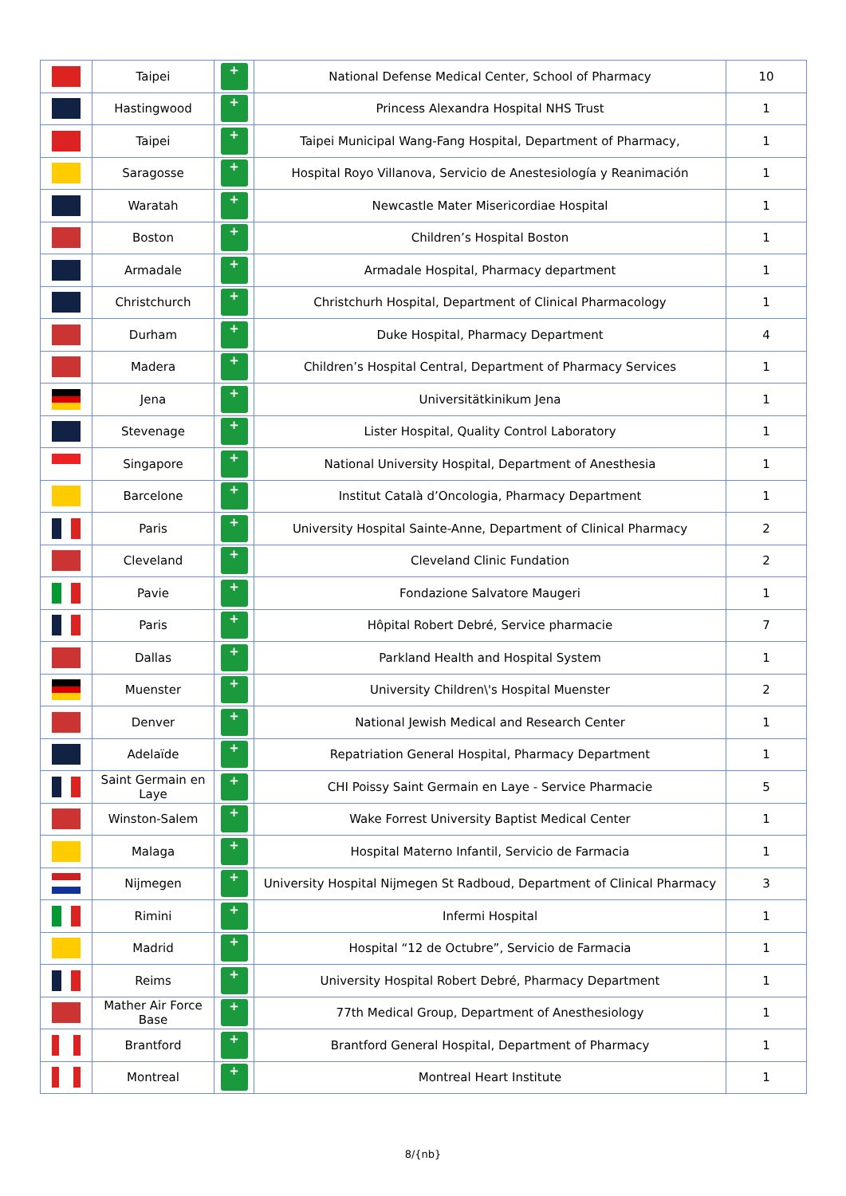| | Taipei | + | National Defense Medical Center, School of Pharmacy | 10 |
| | Hastingwood | + | Princess Alexandra Hospital NHS Trust | 1 |
| | Taipei | + | Taipei Municipal Wang-Fang Hospital, Department of Pharmacy, | 1 |
| | Saragosse | + | Hospital Royo Villanova, Servicio de Anestesiología y Reanimación | 1 |
| | Waratah | + | Newcastle Mater Misericordiae Hospital | 1 |
| | Boston | + | Children’s Hospital Boston | 1 |
| | Armadale | + | Armadale Hospital, Pharmacy department | 1 |
| | Christchurch | + | Christchurh Hospital, Department of Clinical Pharmacology | 1 |
| | Durham | + | Duke Hospital, Pharmacy Department | 4 |
| | Madera | + | Children’s Hospital Central, Department of Pharmacy Services | 1 |
| | Jena | + | Universitätkinikum Jena | 1 |
| | Stevenage | + | Lister Hospital, Quality Control Laboratory | 1 |
| | Singapore | + | National University Hospital, Department of Anesthesia | 1 |
| | Barcelone | + | Institut Català d’Oncologia, Pharmacy Department | 1 |
| | Paris | + | University Hospital Sainte-Anne, Department of Clinical Pharmacy | 2 |
| | Cleveland | + | Cleveland Clinic Fundation | 2 |
| | Pavie | + | Fondazione Salvatore Maugeri | 1 |
| | Paris | + | Hôpital Robert Debré, Service pharmacie | 7 |
| | Dallas | + | Parkland Health and Hospital System | 1 |
| | Muenster | + | University Children\'s Hospital Muenster | 2 |
| | Denver | + | National Jewish Medical and Research Center | 1 |
| | Adelaïde | + | Repatriation General Hospital, Pharmacy Department | 1 |
| | Saint Germain en Laye | + | CHI Poissy Saint Germain en Laye - Service Pharmacie | 5 |
| | Winston-Salem | + | Wake Forrest University Baptist Medical Center | 1 |
| | Malaga | + | Hospital Materno Infantil, Servicio de Farmacia | 1 |
| | Nijmegen | + | University Hospital Nijmegen St Radboud, Department of Clinical Pharmacy | 3 |
| | Rimini | + | Infermi Hospital | 1 |
| | Madrid | + | Hospital “12 de Octubre”, Servicio de Farmacia | 1 |
| | Reims | + | University Hospital Robert Debré, Pharmacy Department | 1 |
| | Mather Air Force Base | + | 77th Medical Group, Department of Anesthesiology | 1 |
| | Brantford | + | Brantford General Hospital, Department of Pharmacy | 1 |
| | Montreal | + | Montreal Heart Institute | 1 |
8/{nb}